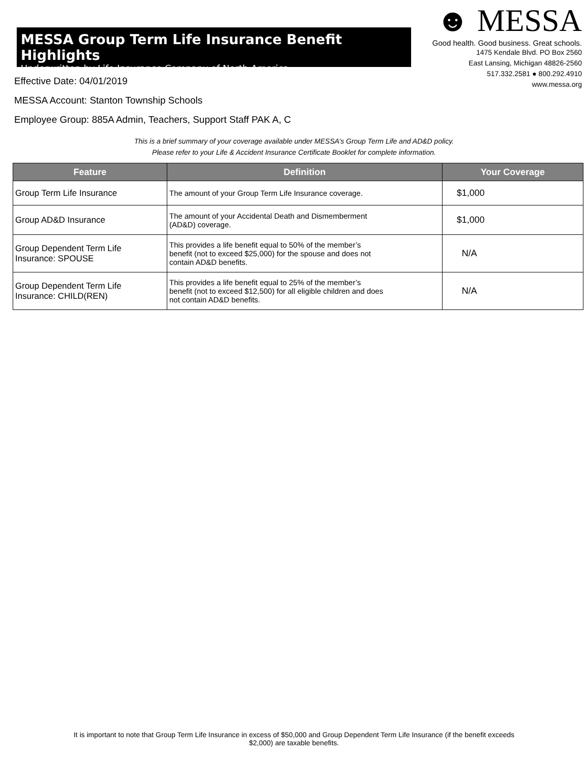MESSA Group Term Life Insurance Benefit Highlights
Underwritten by Life Insurance Company of North America
☻ MESSA
Good health. Good business. Great schools.
1475 Kendale Blvd. PO Box 2560
East Lansing, Michigan 48826-2560
517.332.2581 ● 800.292.4910
www.messa.org
Effective Date: 04/01/2019
MESSA Account: Stanton Township Schools
Employee Group: 885A Admin, Teachers, Support Staff PAK A, C
This is a brief summary of your coverage available under MESSA’s Group Term Life and AD&D policy.
Please refer to your Life & Accident Insurance Certificate Booklet for complete information.
| Feature | Definition | Your Coverage |
| --- | --- | --- |
| Group Term Life Insurance | The amount of your Group Term Life Insurance coverage. | $1,000 |
| Group AD&D Insurance | The amount of your Accidental Death and Dismemberment (AD&D) coverage. | $1,000 |
| Group Dependent Term Life Insurance: SPOUSE | This provides a life benefit equal to 50% of the member’s benefit (not to exceed $25,000) for the spouse and does not contain AD&D benefits. | N/A |
| Group Dependent Term Life Insurance: CHILD(REN) | This provides a life benefit equal to 25% of the member’s benefit (not to exceed $12,500) for all eligible children and does not contain AD&D benefits. | N/A |
It is important to note that Group Term Life Insurance in excess of $50,000 and Group Dependent Term Life Insurance (if the benefit exceeds
$2,000) are taxable benefits.